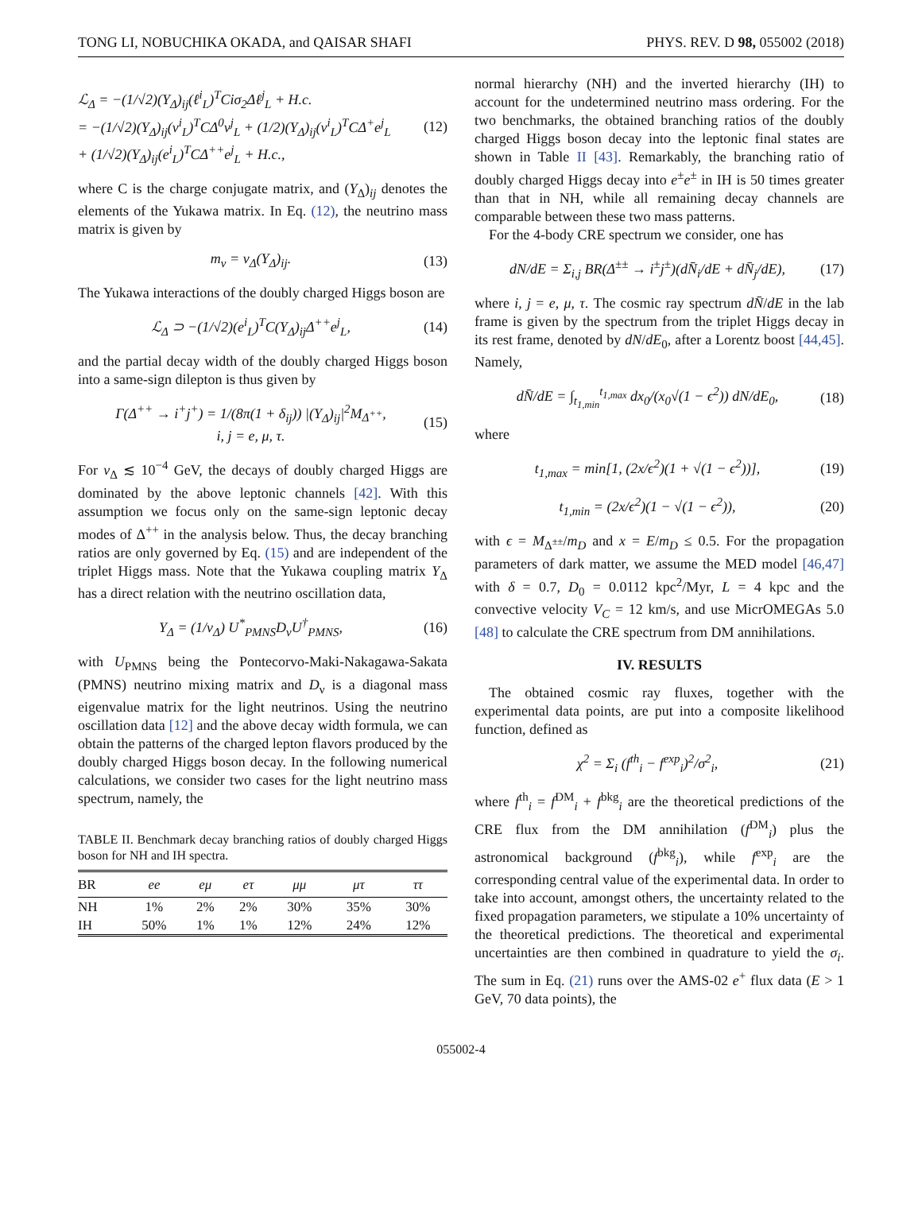TONG LI, NOBUCHIKA OKADA, and QAISAR SHAFI PHYS. REV. D 98, 055002 (2018)
ℒ<sub>Δ</sub> = −(1/√2)(Y<sub>Δ</sub>)<sub>ij</sub>(ℓ<sup>i</sup><sub>L</sub>)<sup>T</sup>Ciσ<sub>2</sub>Δℓ<sup>j</sup><sub>L</sub> + H.c.
= −(1/√2)(Y<sub>Δ</sub>)<sub>ij</sub>(ν<sup>i</sup><sub>L</sub>)<sup>T</sup>CΔ<sup>0</sup>ν<sup>j</sup><sub>L</sub> + (1/2)(Y<sub>Δ</sub>)<sub>ij</sub>(ν<sup>i</sup><sub>L</sub>)<sup>T</sup>CΔ<sup>+</sup>e<sup>j</sup><sub>L</sub>
+ (1/√2)(Y<sub>Δ</sub>)<sub>ij</sub>(e<sup>i</sup><sub>L</sub>)<sup>T</sup>CΔ<sup>++</sup>e<sup>j</sup><sub>L</sub> + H.c.,
(12)
where C is the charge conjugate matrix, and (Y<sub>Δ</sub>)<sub>ij</sub> denotes the elements of the Yukawa matrix. In Eq. (12), the neutrino mass matrix is given by
m<sub>ν</sub> = v<sub>Δ</sub>(Y<sub>Δ</sub>)<sub>ij</sub>. (13)
The Yukawa interactions of the doubly charged Higgs boson are
ℒ<sub>Δ</sub> ⊃ −(1/√2)(e<sup>i</sup><sub>L</sub>)<sup>T</sup>C(Y<sub>Δ</sub>)<sub>ij</sub>Δ<sup>++</sup>e<sup>j</sup><sub>L</sub>,
(14)
and the partial decay width of the doubly charged Higgs boson into a same-sign dilepton is thus given by
Γ(Δ<sup>++</sup> → i<sup>+</sup>j<sup>+</sup>) = 1/(8π(1 + δ<sub>ij</sub>)) |(Y<sub>Δ</sub>)<sub>ij</sub>|<sup>2</sup>M<sub>Δ<sup>++</sup></sub>,
i, j = e, μ, τ.
(15)
For v<sub>Δ</sub> ≲ 10<sup>−4</sup> GeV, the decays of doubly charged Higgs are dominated by the above leptonic channels [42]. With this assumption we focus only on the same-sign leptonic decay modes of Δ<sup>++</sup> in the analysis below. Thus, the decay branching ratios are only governed by Eq. (15) and are independent of the triplet Higgs mass. Note that the Yukawa coupling matrix Y<sub>Δ</sub> has a direct relation with the neutrino oscillation data,
Y<sub>Δ</sub> = (1/v<sub>Δ</sub>) U<sup>*</sup><sub>PMNS</sub>D<sub>ν</sub>U<sup>†</sup><sub>PMNS</sub>, (16)
with U<sub>PMNS</sub> being the Pontecorvo-Maki-Nakagawa-Sakata (PMNS) neutrino mixing matrix and D<sub>ν</sub> is a diagonal mass eigenvalue matrix for the light neutrinos. Using the neutrino oscillation data [12] and the above decay width formula, we can obtain the patterns of the charged lepton flavors produced by the doubly charged Higgs boson decay. In the following numerical calculations, we consider two cases for the light neutrino mass spectrum, namely, the
TABLE II. Benchmark decay branching ratios of doubly charged Higgs boson for NH and IH spectra.
| BR | ee | eμ | eτ | μμ | μτ | ττ |
| --- | --- | --- | --- | --- | --- | --- |
| NH | 1% | 2% | 2% | 30% | 35% | 30% |
| IH | 50% | 1% | 1% | 12% | 24% | 12% |
normal hierarchy (NH) and the inverted hierarchy (IH) to account for the undetermined neutrino mass ordering. For the two benchmarks, the obtained branching ratios of the doubly charged Higgs boson decay into the leptonic final states are shown in Table II [43]. Remarkably, the branching ratio of doubly charged Higgs decay into e<sup>±</sup>e<sup>±</sup> in IH is 50 times greater than that in NH, while all remaining decay channels are comparable between these two mass patterns.
For the 4-body CRE spectrum we consider, one has
dN/dE = Σ<sub>i,j</sub> BR(Δ<sup>±±</sup> → i<sup>±</sup>j<sup>±</sup>)(dN̄<sub>i</sub>/dE + dN̄<sub>j</sub>/dE),
(17)
where i, j = e, μ, τ. The cosmic ray spectrum dN̄/dE in the lab frame is given by the spectrum from the triplet Higgs decay in its rest frame, denoted by dN/dE<sub>0</sub>, after a Lorentz boost [44,45]. Namely,
dN̄/dE = ∫<sub>t<sub>1,min</sub></sub><sup>t<sub>1,max</sub></sup> dx<sub>0</sub>/(x<sub>0</sub>√(1 − ϵ<sup>2</sup>)) dN/dE<sub>0</sub>,
(18)
where
t<sub>1,max</sub> = min[1, (2x/ϵ<sup>2</sup>)(1 + √(1 − ϵ<sup>2</sup>))],
(19)
t<sub>1,min</sub> = (2x/ϵ<sup>2</sup>)(1 − √(1 − ϵ<sup>2</sup>)),
(20)
with ϵ = M<sub>Δ<sup>±±</sup></sub>/m<sub>D</sub> and x = E/m<sub>D</sub> ≤ 0.5. For the propagation parameters of dark matter, we assume the MED model [46,47] with δ = 0.7, D<sub>0</sub> = 0.0112 kpc<sup>2</sup>/Myr, L = 4 kpc and the convective velocity V<sub>C</sub> = 12 km/s, and use MicrOMEGAs 5.0 [48] to calculate the CRE spectrum from DM annihilations.
IV. RESULTS
The obtained cosmic ray fluxes, together with the experimental data points, are put into a composite likelihood function, defined as
χ<sup>2</sup> = Σ<sub>i</sub> (f<sup>th</sup><sub>i</sub> − f<sup>exp</sup><sub>i</sub>)<sup>2</sup>/σ<sup>2</sup><sub>i</sub>, (21)
where f<sup>th</sup><sub>i</sub> = f<sup>DM</sup><sub>i</sub> + f<sup>bkg</sup><sub>i</sub> are the theoretical predictions of the CRE flux from the DM annihilation (f<sup>DM</sup><sub>i</sub>) plus the astronomical background (f<sup>bkg</sup><sub>i</sub>), while f<sup>exp</sup><sub>i</sub> are the corresponding central value of the experimental data. In order to take into account, amongst others, the uncertainty related to the fixed propagation parameters, we stipulate a 10% uncertainty of the theoretical predictions. The theoretical and experimental uncertainties are then combined in quadrature to yield the σ<sub>i</sub>. The sum in Eq. (21) runs over the AMS-02 e<sup>+</sup> flux data (E > 1 GeV, 70 data points), the
055002-4